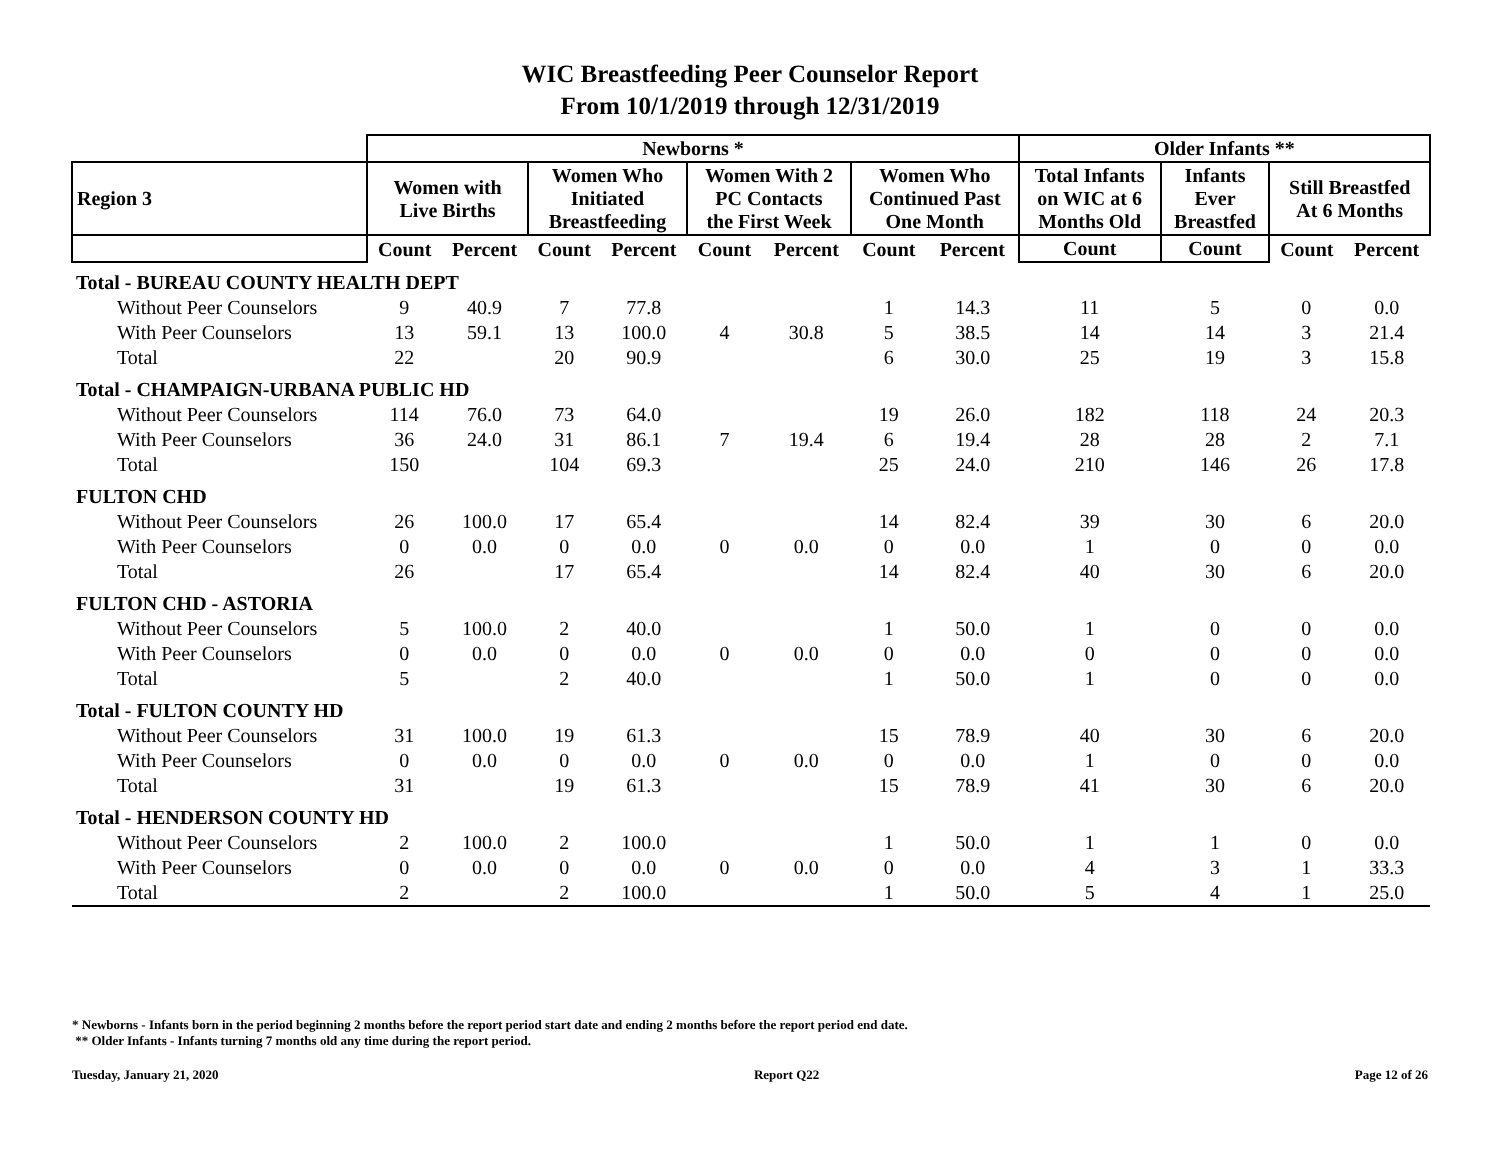WIC Breastfeeding Peer Counselor Report
From 10/1/2019 through 12/31/2019
| | Newborns * | | | | | | | | Older Infants ** | | | |
| --- | --- | --- | --- | --- | --- | --- | --- | --- | --- | --- | --- | --- |
| Region 3 | Women with Live Births | | Women Who Initiated Breastfeeding | | Women With 2 PC Contacts the First Week | | Women Who Continued Past One Month | | Total Infants on WIC at 6 Months Old | Infants Ever Breastfed | Still Breastfed At 6 Months | |
| | Count | Percent | Count | Percent | Count | Percent | Count | Percent | Count | Count | Count | Percent |
| Total - BUREAU COUNTY HEALTH DEPT | | | | | | | | | | | | |
| Without Peer Counselors | 9 | 40.9 | 7 | 77.8 | | | 1 | 14.3 | 11 | 5 | 0 | 0.0 |
| With Peer Counselors | 13 | 59.1 | 13 | 100.0 | 4 | 30.8 | 5 | 38.5 | 14 | 14 | 3 | 21.4 |
| Total | 22 | | 20 | 90.9 | | | 6 | 30.0 | 25 | 19 | 3 | 15.8 |
| Total - CHAMPAIGN-URBANA PUBLIC HD | | | | | | | | | | | | |
| Without Peer Counselors | 114 | 76.0 | 73 | 64.0 | | | 19 | 26.0 | 182 | 118 | 24 | 20.3 |
| With Peer Counselors | 36 | 24.0 | 31 | 86.1 | 7 | 19.4 | 6 | 19.4 | 28 | 28 | 2 | 7.1 |
| Total | 150 | | 104 | 69.3 | | | 25 | 24.0 | 210 | 146 | 26 | 17.8 |
| FULTON CHD | | | | | | | | | | | | |
| Without Peer Counselors | 26 | 100.0 | 17 | 65.4 | | | 14 | 82.4 | 39 | 30 | 6 | 20.0 |
| With Peer Counselors | 0 | 0.0 | 0 | 0.0 | 0 | 0.0 | 0 | 0.0 | 1 | 0 | 0 | 0.0 |
| Total | 26 | | 17 | 65.4 | | | 14 | 82.4 | 40 | 30 | 6 | 20.0 |
| FULTON CHD - ASTORIA | | | | | | | | | | | | |
| Without Peer Counselors | 5 | 100.0 | 2 | 40.0 | | | 1 | 50.0 | 1 | 0 | 0 | 0.0 |
| With Peer Counselors | 0 | 0.0 | 0 | 0.0 | 0 | 0.0 | 0 | 0.0 | 0 | 0 | 0 | 0.0 |
| Total | 5 | | 2 | 40.0 | | | 1 | 50.0 | 1 | 0 | 0 | 0.0 |
| Total - FULTON COUNTY HD | | | | | | | | | | | | |
| Without Peer Counselors | 31 | 100.0 | 19 | 61.3 | | | 15 | 78.9 | 40 | 30 | 6 | 20.0 |
| With Peer Counselors | 0 | 0.0 | 0 | 0.0 | 0 | 0.0 | 0 | 0.0 | 1 | 0 | 0 | 0.0 |
| Total | 31 | | 19 | 61.3 | | | 15 | 78.9 | 41 | 30 | 6 | 20.0 |
| Total - HENDERSON COUNTY HD | | | | | | | | | | | | |
| Without Peer Counselors | 2 | 100.0 | 2 | 100.0 | | | 1 | 50.0 | 1 | 1 | 0 | 0.0 |
| With Peer Counselors | 0 | 0.0 | 0 | 0.0 | 0 | 0.0 | 0 | 0.0 | 4 | 3 | 1 | 33.3 |
| Total | 2 | | 2 | 100.0 | | | 1 | 50.0 | 5 | 4 | 1 | 25.0 |
* Newborns - Infants born in the period beginning 2 months before the report period start date and ending 2 months before the report period end date.
** Older Infants - Infants turning 7 months old any time during the report period.
Tuesday, January 21, 2020 Report Q22 Page 12 of 26